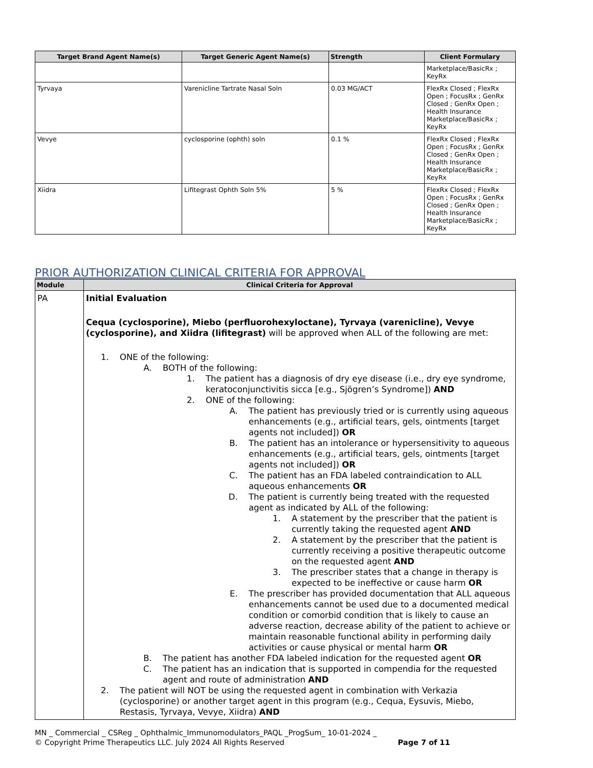| Target Brand Agent Name(s) | Target Generic Agent Name(s) | Strength | Client Formulary |
| --- | --- | --- | --- |
| | | | Marketplace/BasicRx ; KeyRx |
| Tyrvaya | Varenicline Tartrate Nasal Soln | 0.03 MG/ACT | FlexRx Closed ; FlexRx Open ; FocusRx ; GenRx Closed ; GenRx Open ; Health Insurance Marketplace/BasicRx ; KeyRx |
| Vevye | cyclosporine (ophth) soln | 0.1 % | FlexRx Closed ; FlexRx Open ; FocusRx ; GenRx Closed ; GenRx Open ; Health Insurance Marketplace/BasicRx ; KeyRx |
| Xiidra | Lifitegrast Ophth Soln 5% | 5 % | FlexRx Closed ; FlexRx Open ; FocusRx ; GenRx Closed ; GenRx Open ; Health Insurance Marketplace/BasicRx ; KeyRx |
PRIOR AUTHORIZATION CLINICAL CRITERIA FOR APPROVAL
| Module | Clinical Criteria for Approval |
| --- | --- |
| PA | Initial Evaluation Cequa (cyclosporine), Miebo (perfluorohexyloctane), Tyrvaya (varenicline), Vevye (cyclosporine), and Xiidra (lifitegrast) will be approved when ALL of the following are met: 1. ONE of the following: A. BOTH of the following: 1. The patient has a diagnosis of dry eye disease (i.e., dry eye syndrome, keratoconjunctivitis sicca [e.g., Sjögren’s Syndrome]) AND 2. ONE of the following: A. The patient has previously tried or is currently using aqueous enhancements (e.g., artificial tears, gels, ointments [target agents not included]) OR B. The patient has an intolerance or hypersensitivity to aqueous enhancements (e.g., artificial tears, gels, ointments [target agents not included]) OR C. The patient has an FDA labeled contraindication to ALL aqueous enhancements OR D. The patient is currently being treated with the requested agent as indicated by ALL of the following: 1. A statement by the prescriber that the patient is currently taking the requested agent AND 2. A statement by the prescriber that the patient is currently receiving a positive therapeutic outcome on the requested agent AND 3. The prescriber states that a change in therapy is expected to be ineffective or cause harm OR E. The prescriber has provided documentation that ALL aqueous enhancements cannot be used due to a documented medical condition or comorbid condition that is likely to cause an adverse reaction, decrease ability of the patient to achieve or maintain reasonable functional ability in performing daily activities or cause physical or mental harm OR B. The patient has another FDA labeled indication for the requested agent OR C. The patient has an indication that is supported in compendia for the requested agent and route of administration AND 2. The patient will NOT be using the requested agent in combination with Verkazia (cyclosporine) or another target agent in this program (e.g., Cequa, Eysuvis, Miebo, Restasis, Tyrvaya, Vevye, Xiidra) AND |
MN _ Commercial _ CSReg _ Ophthalmic_Immunomodulators_PAQL _ProgSum_ 10-01-2024 _
© Copyright Prime Therapeutics LLC. July 2024 All Rights Reserved Page 7 of 11